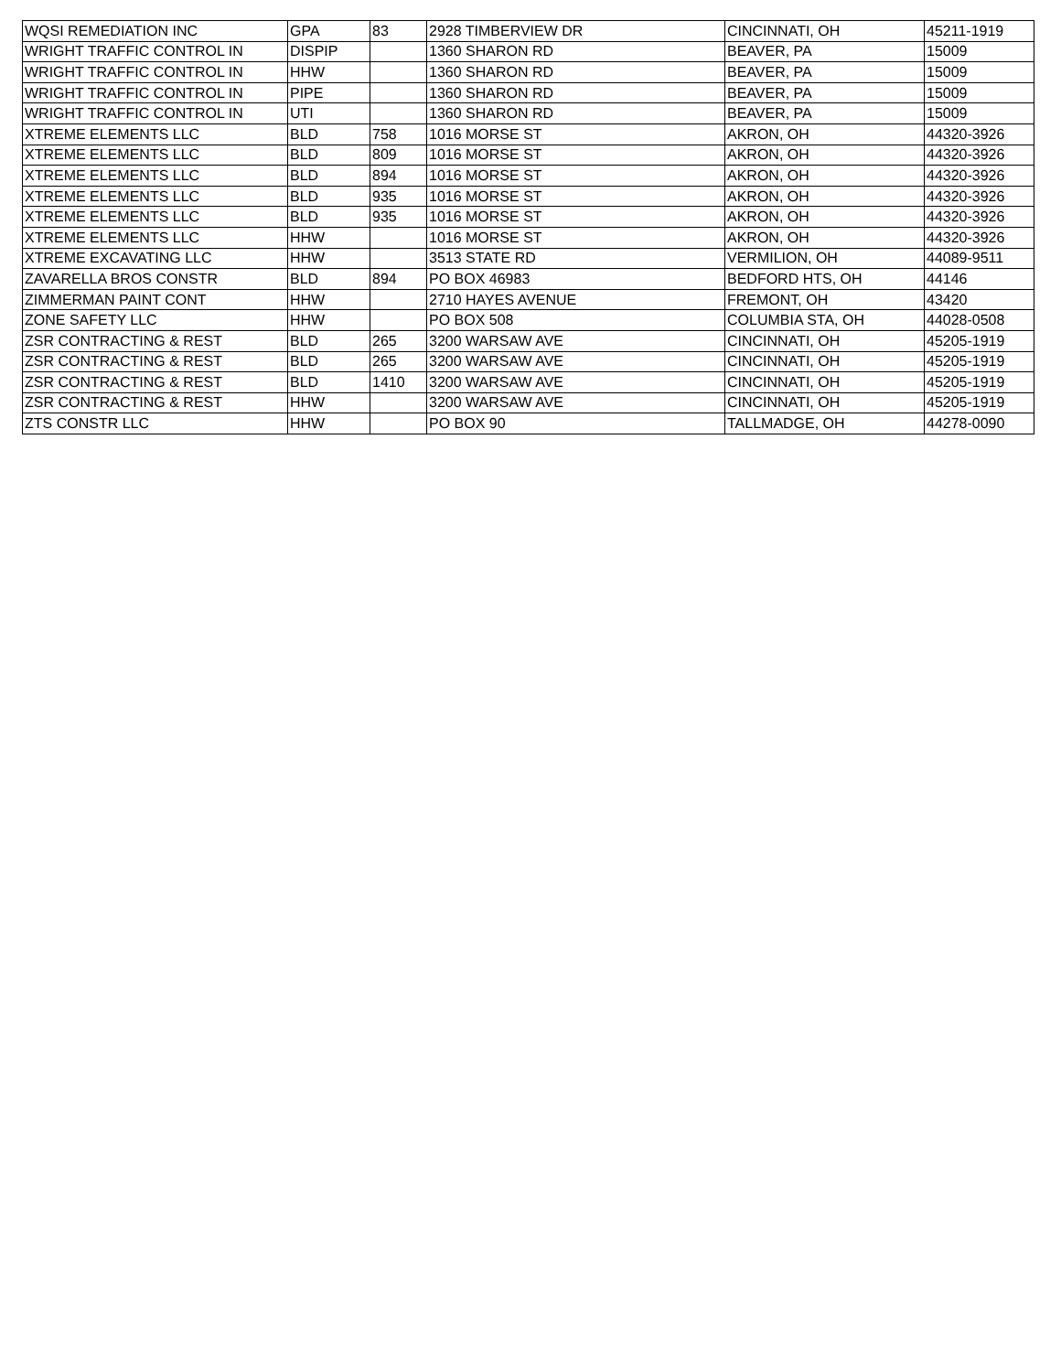| WQSI REMEDIATION INC | GPA | 83 | 2928 TIMBERVIEW DR | CINCINNATI, OH | 45211-1919 |
| WRIGHT TRAFFIC CONTROL IN | DISPIP | | 1360 SHARON RD | BEAVER, PA | 15009 |
| WRIGHT TRAFFIC CONTROL IN | HHW | | 1360 SHARON RD | BEAVER, PA | 15009 |
| WRIGHT TRAFFIC CONTROL IN | PIPE | | 1360 SHARON RD | BEAVER, PA | 15009 |
| WRIGHT TRAFFIC CONTROL IN | UTI | | 1360 SHARON RD | BEAVER, PA | 15009 |
| XTREME ELEMENTS LLC | BLD | 758 | 1016 MORSE ST | AKRON, OH | 44320-3926 |
| XTREME ELEMENTS LLC | BLD | 809 | 1016 MORSE ST | AKRON, OH | 44320-3926 |
| XTREME ELEMENTS LLC | BLD | 894 | 1016 MORSE ST | AKRON, OH | 44320-3926 |
| XTREME ELEMENTS LLC | BLD | 935 | 1016 MORSE ST | AKRON, OH | 44320-3926 |
| XTREME ELEMENTS LLC | BLD | 935 | 1016 MORSE ST | AKRON, OH | 44320-3926 |
| XTREME ELEMENTS LLC | HHW | | 1016 MORSE ST | AKRON, OH | 44320-3926 |
| XTREME EXCAVATING LLC | HHW | | 3513 STATE RD | VERMILION, OH | 44089-9511 |
| ZAVARELLA BROS CONSTR | BLD | 894 | PO BOX 46983 | BEDFORD HTS, OH | 44146 |
| ZIMMERMAN PAINT CONT | HHW | | 2710 HAYES AVENUE | FREMONT, OH | 43420 |
| ZONE SAFETY LLC | HHW | | PO BOX 508 | COLUMBIA STA, OH | 44028-0508 |
| ZSR CONTRACTING & REST | BLD | 265 | 3200 WARSAW AVE | CINCINNATI, OH | 45205-1919 |
| ZSR CONTRACTING & REST | BLD | 265 | 3200 WARSAW AVE | CINCINNATI, OH | 45205-1919 |
| ZSR CONTRACTING & REST | BLD | 1410 | 3200 WARSAW AVE | CINCINNATI, OH | 45205-1919 |
| ZSR CONTRACTING & REST | HHW | | 3200 WARSAW AVE | CINCINNATI, OH | 45205-1919 |
| ZTS CONSTR LLC | HHW | | PO BOX 90 | TALLMADGE, OH | 44278-0090 |